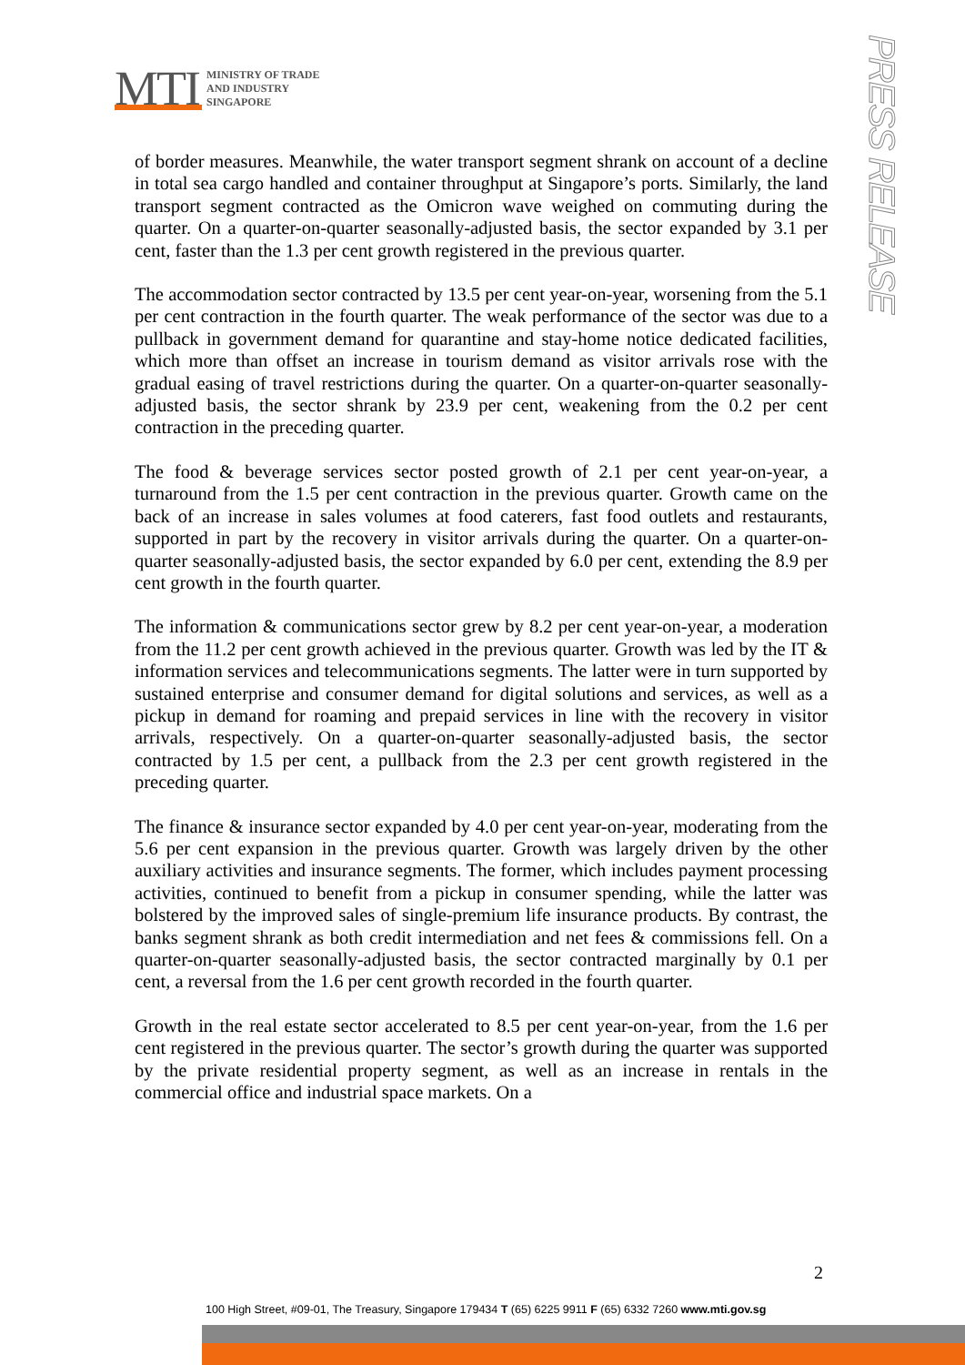MTI
MINISTRY OF TRADE
AND INDUSTRY
SINGAPORE
PRESS RELEASE
of border measures. Meanwhile, the water transport segment shrank on account of a decline in total sea cargo handled and container throughput at Singapore’s ports. Similarly, the land transport segment contracted as the Omicron wave weighed on commuting during the quarter. On a quarter-on-quarter seasonally-adjusted basis, the sector expanded by 3.1 per cent, faster than the 1.3 per cent growth registered in the previous quarter.
The accommodation sector contracted by 13.5 per cent year-on-year, worsening from the 5.1 per cent contraction in the fourth quarter. The weak performance of the sector was due to a pullback in government demand for quarantine and stay-home notice dedicated facilities, which more than offset an increase in tourism demand as visitor arrivals rose with the gradual easing of travel restrictions during the quarter. On a quarter-on-quarter seasonally-adjusted basis, the sector shrank by 23.9 per cent, weakening from the 0.2 per cent contraction in the preceding quarter.
The food & beverage services sector posted growth of 2.1 per cent year-on-year, a turnaround from the 1.5 per cent contraction in the previous quarter. Growth came on the back of an increase in sales volumes at food caterers, fast food outlets and restaurants, supported in part by the recovery in visitor arrivals during the quarter. On a quarter-on-quarter seasonally-adjusted basis, the sector expanded by 6.0 per cent, extending the 8.9 per cent growth in the fourth quarter.
The information & communications sector grew by 8.2 per cent year-on-year, a moderation from the 11.2 per cent growth achieved in the previous quarter. Growth was led by the IT & information services and telecommunications segments. The latter were in turn supported by sustained enterprise and consumer demand for digital solutions and services, as well as a pickup in demand for roaming and prepaid services in line with the recovery in visitor arrivals, respectively. On a quarter-on-quarter seasonally-adjusted basis, the sector contracted by 1.5 per cent, a pullback from the 2.3 per cent growth registered in the preceding quarter.
The finance & insurance sector expanded by 4.0 per cent year-on-year, moderating from the 5.6 per cent expansion in the previous quarter. Growth was largely driven by the other auxiliary activities and insurance segments. The former, which includes payment processing activities, continued to benefit from a pickup in consumer spending, while the latter was bolstered by the improved sales of single-premium life insurance products. By contrast, the banks segment shrank as both credit intermediation and net fees & commissions fell. On a quarter-on-quarter seasonally-adjusted basis, the sector contracted marginally by 0.1 per cent, a reversal from the 1.6 per cent growth recorded in the fourth quarter.
Growth in the real estate sector accelerated to 8.5 per cent year-on-year, from the 1.6 per cent registered in the previous quarter. The sector’s growth during the quarter was supported by the private residential property segment, as well as an increase in rentals in the commercial office and industrial space markets. On a
2
100 High Street, #09-01, The Treasury, Singapore 179434 T (65) 6225 9911 F (65) 6332 7260 www.mti.gov.sg